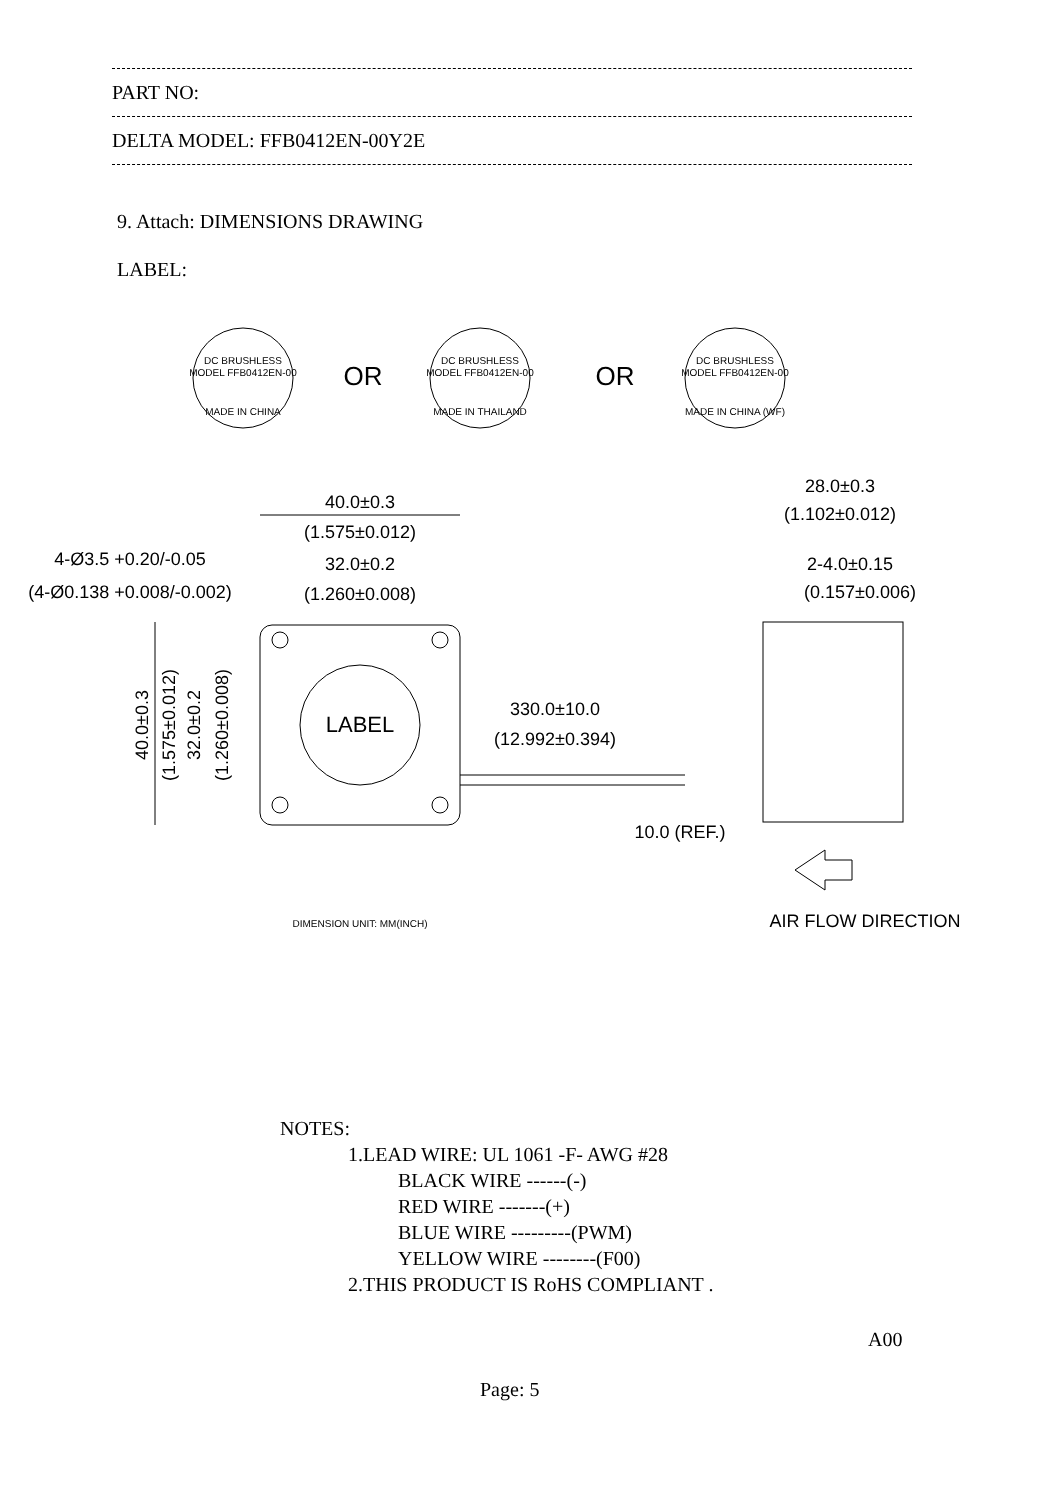PART NO:
DELTA MODEL: FFB0412EN-00Y2E
9. Attach: DIMENSIONS DRAWING
LABEL:
DC BRUSHLESS
MODEL FFB0412EN-00
MADE IN CHINA
DC BRUSHLESS
MODEL FFB0412EN-00
MADE IN THAILAND
DC BRUSHLESS
MODEL FFB0412EN-00
MADE IN CHINA (WF)
OR
OR
40.0±0.3
(1.575±0.012)
32.0±0.2
(1.260±0.008)
4-Ø3.5 +0.20/-0.05
(4-Ø0.138 +0.008/-0.002)
LABEL
330.0±10.0
(12.992±0.394)
10.0 (REF.)
28.0±0.3
(1.102±0.012)
2-4.0±0.15
(0.157±0.006)
AIR FLOW DIRECTION
DIMENSION UNIT: MM(INCH)
40.0±0.3
(1.575±0.012)
32.0±0.2
(1.260±0.008)
NOTES:
1.LEAD WIRE: UL 1061 -F- AWG #28
BLACK WIRE ------(-)
RED WIRE -------(+)
BLUE WIRE ---------(PWM)
YELLOW WIRE --------(F00)
2.THIS PRODUCT IS RoHS COMPLIANT .
A00
Page: 5